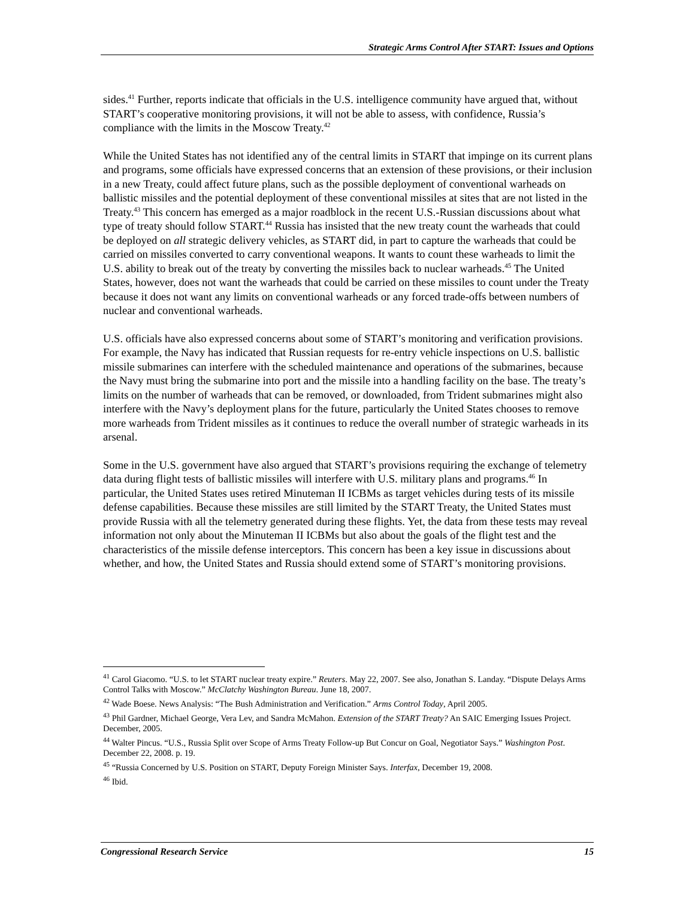Strategic Arms Control After START: Issues and Options
sides.<sup>41</sup> Further, reports indicate that officials in the U.S. intelligence community have argued that, without START’s cooperative monitoring provisions, it will not be able to assess, with confidence, Russia’s compliance with the limits in the Moscow Treaty.<sup>42</sup>
While the United States has not identified any of the central limits in START that impinge on its current plans and programs, some officials have expressed concerns that an extension of these provisions, or their inclusion in a new Treaty, could affect future plans, such as the possible deployment of conventional warheads on ballistic missiles and the potential deployment of these conventional missiles at sites that are not listed in the Treaty.<sup>43</sup> This concern has emerged as a major roadblock in the recent U.S.-Russian discussions about what type of treaty should follow START.<sup>44</sup> Russia has insisted that the new treaty count the warheads that could be deployed on all strategic delivery vehicles, as START did, in part to capture the warheads that could be carried on missiles converted to carry conventional weapons. It wants to count these warheads to limit the U.S. ability to break out of the treaty by converting the missiles back to nuclear warheads.<sup>45</sup> The United States, however, does not want the warheads that could be carried on these missiles to count under the Treaty because it does not want any limits on conventional warheads or any forced trade-offs between numbers of nuclear and conventional warheads.
U.S. officials have also expressed concerns about some of START’s monitoring and verification provisions. For example, the Navy has indicated that Russian requests for re-entry vehicle inspections on U.S. ballistic missile submarines can interfere with the scheduled maintenance and operations of the submarines, because the Navy must bring the submarine into port and the missile into a handling facility on the base. The treaty’s limits on the number of warheads that can be removed, or downloaded, from Trident submarines might also interfere with the Navy’s deployment plans for the future, particularly the United States chooses to remove more warheads from Trident missiles as it continues to reduce the overall number of strategic warheads in its arsenal.
Some in the U.S. government have also argued that START’s provisions requiring the exchange of telemetry data during flight tests of ballistic missiles will interfere with U.S. military plans and programs.<sup>46</sup> In particular, the United States uses retired Minuteman II ICBMs as target vehicles during tests of its missile defense capabilities. Because these missiles are still limited by the START Treaty, the United States must provide Russia with all the telemetry generated during these flights. Yet, the data from these tests may reveal information not only about the Minuteman II ICBMs but also about the goals of the flight test and the characteristics of the missile defense interceptors. This concern has been a key issue in discussions about whether, and how, the United States and Russia should extend some of START’s monitoring provisions.
<sup>41</sup> Carol Giacomo. “U.S. to let START nuclear treaty expire.” Reuters. May 22, 2007. See also, Jonathan S. Landay. “Dispute Delays Arms Control Talks with Moscow.” McClatchy Washington Bureau. June 18, 2007.
<sup>42</sup> Wade Boese. News Analysis: “The Bush Administration and Verification.” Arms Control Today, April 2005.
<sup>43</sup> Phil Gardner, Michael George, Vera Lev, and Sandra McMahon. Extension of the START Treaty? An SAIC Emerging Issues Project. December, 2005.
<sup>44</sup> Walter Pincus. “U.S., Russia Split over Scope of Arms Treaty Follow-up But Concur on Goal, Negotiator Says.” Washington Post. December 22, 2008. p. 19.
<sup>45</sup> “Russia Concerned by U.S. Position on START, Deputy Foreign Minister Says. Interfax, December 19, 2008.
<sup>46</sup> Ibid.
Congressional Research Service 15